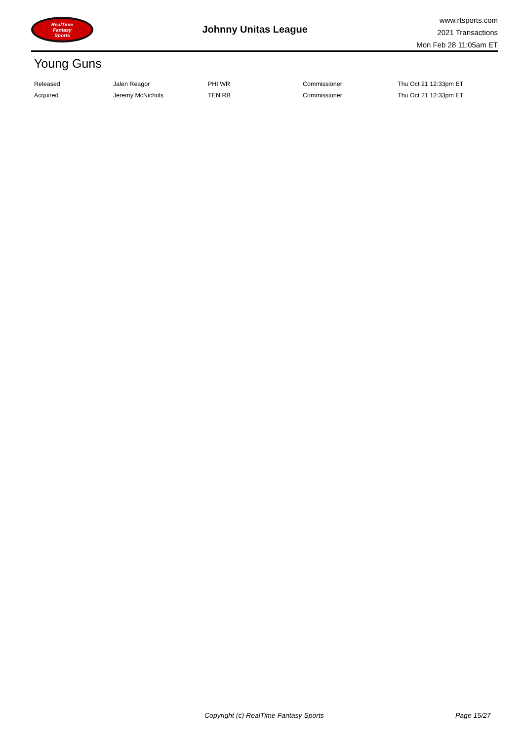RealTime
Fantasy
Sports
Johnny Unitas League
www.rtsports.com
2021 Transactions
Mon Feb 28 11:05am ET
Young Guns
| Released | Jalen Reagor | PHI WR | Commissioner | Thu Oct 21 12:33pm ET |
| Acquired | Jeremy McNichols | TEN RB | Commissioner | Thu Oct 21 12:33pm ET |
Copyright (c) RealTime Fantasy Sports Page 15/27